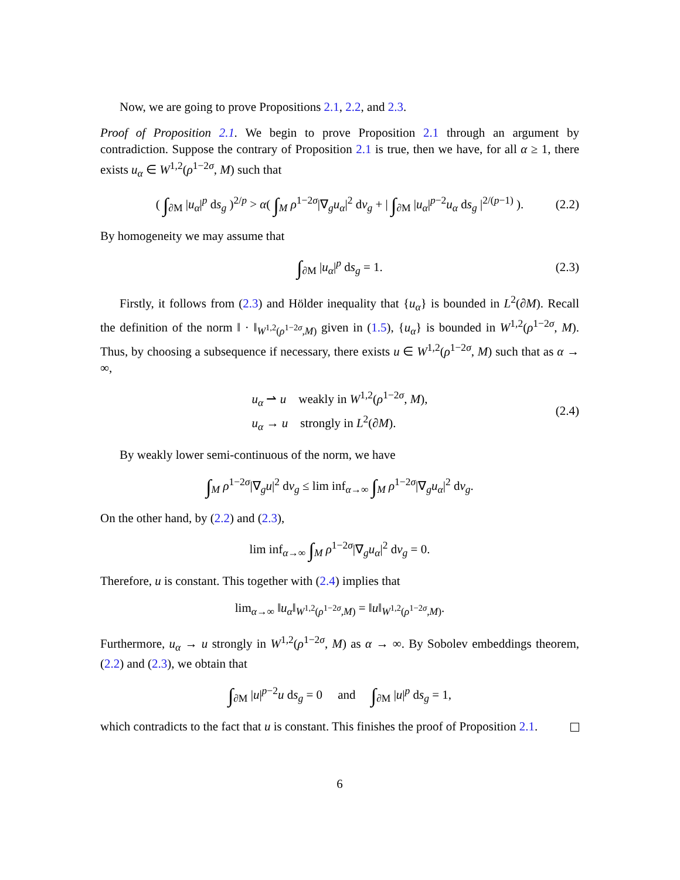Now, we are going to prove Propositions 2.1, 2.2, and 2.3.
Proof of Proposition 2.1. We begin to prove Proposition 2.1 through an argument by contradiction. Suppose the contrary of Proposition 2.1 is true, then we have, for all α ≥ 1, there exists u<sub>α</sub> ∈ W<sup>1,2</sup>(ρ<sup>1−2σ</sup>, M) such that
( ∫<sub>∂M</sub> |u<sub>α</sub>|<sup>p</sup> ds<sub>g</sub> )<sup>2/p</sup> > α( ∫<sub>M</sub> ρ<sup>1−2σ</sup>|∇<sub>g</sub>u<sub>α</sub>|<sup>2</sup> dv<sub>g</sub> + | ∫<sub>∂M</sub> |u<sub>α</sub>|<sup>p−2</sup>u<sub>α</sub> ds<sub>g</sub> |<sup>2/(p−1)</sup> ). (2.2)
By homogeneity we may assume that
∫<sub>∂M</sub> |u<sub>α</sub>|<sup>p</sup> ds<sub>g</sub> = 1. (2.3)
Firstly, it follows from (2.3) and Hölder inequality that {u<sub>α</sub>} is bounded in L<sup>2</sup>(∂M). Recall the definition of the norm ‖ · ‖<sub>W<sup>1,2</sup>(ρ<sup>1−2σ</sup>,M)</sub> given in (1.5), {u<sub>α</sub>} is bounded in W<sup>1,2</sup>(ρ<sup>1−2σ</sup>, M). Thus, by choosing a subsequence if necessary, there exists u ∈ W<sup>1,2</sup>(ρ<sup>1−2σ</sup>, M) such that as α → ∞,
u<sub>α</sub> ⇀ u weakly in W<sup>1,2</sup>(ρ<sup>1−2σ</sup>, M),
u<sub>α</sub> → u strongly in L<sup>2</sup>(∂M). (2.4)
By weakly lower semi-continuous of the norm, we have
∫<sub>M</sub> ρ<sup>1−2σ</sup>|∇<sub>g</sub>u|<sup>2</sup> dv<sub>g</sub> ≤ lim inf<sub>α→∞</sub> ∫<sub>M</sub> ρ<sup>1−2σ</sup>|∇<sub>g</sub>u<sub>α</sub>|<sup>2</sup> dv<sub>g</sub>.
On the other hand, by (2.2) and (2.3),
lim inf<sub>α→∞</sub> ∫<sub>M</sub> ρ<sup>1−2σ</sup>|∇<sub>g</sub>u<sub>α</sub>|<sup>2</sup> dv<sub>g</sub> = 0.
Therefore, u is constant. This together with (2.4) implies that
lim<sub>α→∞</sub> ‖u<sub>α</sub>‖<sub>W<sup>1,2</sup>(ρ<sup>1−2σ</sup>,M)</sub> = ‖u‖<sub>W<sup>1,2</sup>(ρ<sup>1−2σ</sup>,M)</sub>.
Furthermore, u<sub>α</sub> → u strongly in W<sup>1,2</sup>(ρ<sup>1−2σ</sup>, M) as α → ∞. By Sobolev embeddings theorem, (2.2) and (2.3), we obtain that
∫<sub>∂M</sub> |u|<sup>p−2</sup>u ds<sub>g</sub> = 0 and ∫<sub>∂M</sub> |u|<sup>p</sup> ds<sub>g</sub> = 1,
which contradicts to the fact that u is constant. This finishes the proof of Proposition 2.1.
6